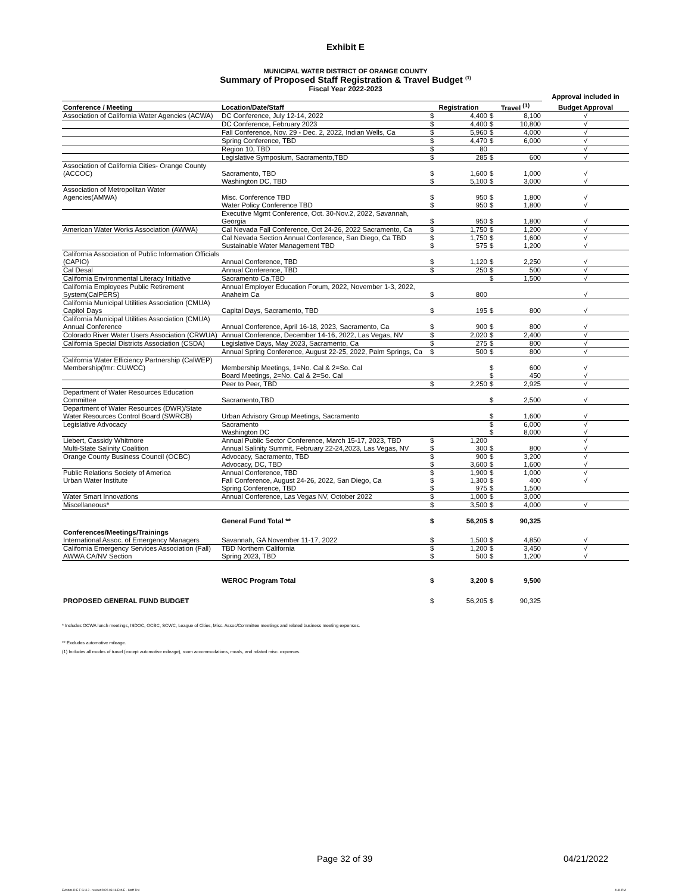Exhibit E
MUNICIPAL WATER DISTRICT OF ORANGE COUNTY
Summary of Proposed Staff Registration & Travel Budget <sup>(1)</sup>
Fiscal Year 2022-2023
| | | | | | | Approval included in |
| --- | --- | --- | --- | --- | --- | --- |
| Conference / Meeting | Location/Date/Staff | Registration | | Travel <sup>(1)</sup> | | Budget Approval |
| Association of California Water Agencies (ACWA) | DC Conference, July 12-14, 2022 | $ | 4,400 | $ | 8,100 | √ |
| | DC Conference, February 2023 | $ | 4,400 | $ | 10,800 | √ |
| | Fall Conference, Nov. 29 - Dec. 2, 2022, Indian Wells, Ca | $ | 5,960 | $ | 4,000 | √ |
| | Spring Conference, TBD | $ | 4,470 | $ | 6,000 | √ |
| | Region 10, TBD | $ | 80 | | | √ |
| | Legislative Symposium, Sacramento,TBD | $ | 285 | $ | 600 | √ |
| Association of California Cities- Orange County (ACCOC) | Sacramento, TBD | $ | 1,600 | $ | 1,000 | √ |
| | Washington DC, TBD | $ | 5,100 | $ | 3,000 | √ |
| Association of Metropolitan Water Agencies(AMWA) | Misc. Conference TBD | $ | 950 | $ | 1,800 | √ |
| | Water Policy Conference TBD | $ | 950 | $ | 1,800 | √ |
| | Executive Mgmt Conference, Oct. 30-Nov.2, 2022, Savannah, Georgia | $ | 950 | $ | 1,800 | √ |
| American Water Works Association (AWWA) | Cal Nevada Fall Conference, Oct 24-26, 2022 Sacramento, Ca | $ | 1,750 | $ | 1,200 | √ |
| | Cal Nevada Section Annual Conference, San Diego, Ca TBD | $ | 1,750 | $ | 1,600 | √ |
| | Sustainable Water Management TBD | $ | 575 | $ | 1,200 | √ |
| California Association of Public Information Officials (CAPIO) | Annual Conference, TBD | $ | 1,120 | $ | 2,250 | √ |
| Cal Desal | Annual Conference, TBD | $ | 250 | $ | 500 | √ |
| California Environmental Literacy Initiative | Sacramento Ca,TBD | | | $ | 1,500 | √ |
| California Employees Public Retirement System(CalPERS) | Annual Employer Education Forum, 2022, November 1-3, 2022, Anaheim Ca | $ | 800 | | | √ |
| California Municipal Utilities Association (CMUA) Capitol Days | Capital Days, Sacramento, TBD | $ | 195 | $ | 800 | √ |
| California Municipal Utilities Association (CMUA) Annual Conference | Annual Conference, April 16-18, 2023, Sacramento, Ca | $ | 900 | $ | 800 | √ |
| Colorado River Water Users Association (CRWUA) | Annual Conference, December 14-16, 2022, Las Vegas, NV | $ | 2,020 | $ | 2,400 | √ |
| California Special Districts Association (CSDA) | Legislative Days, May 2023, Sacramento, Ca | $ | 275 | $ | 800 | √ |
| | Annual Spring Conference, August 22-25, 2022, Palm Springs, Ca | $ | 500 | $ | 800 | √ |
| California Water Efficiency Partnership (CalWEP) Membership(fmr: CUWCC) | Membership Meetings, 1=No. Cal & 2=So. Cal | | | $ | 600 | √ |
| | Board Meetings, 2=No. Cal & 2=So. Cal | | | $ | 450 | √ |
| | Peer to Peer, TBD | $ | 2,250 | $ | 2,925 | √ |
| Department of Water Resources Education Committee | Sacramento,TBD | | | $ | 2,500 | √ |
| Department of Water Resources (DWR)/State Water Resources Control Board (SWRCB) | Urban Advisory Group Meetings, Sacramento | | | $ | 1,600 | √ |
| Legislative Advocacy | Sacramento | | | $ | 6,000 | √ |
| | Washington DC | | | $ | 8,000 | √ |
| Liebert, Cassidy Whitmore | Annual Public Sector Conference, March 15-17, 2023, TBD | $ | 1,200 | | | √ |
| Multi-State Salinity Coalition | Annual Salinity Summit, February 22-24,2023, Las Vegas, NV | $ | 300 | $ | 800 | √ |
| Orange County Business Council (OCBC) | Advocacy, Sacramento, TBD | $ | 900 | $ | 3,200 | √ |
| | Advocacy, DC, TBD | $ | 3,600 | $ | 1,600 | √ |
| Public Relations Society of America | Annual Conference, TBD | $ | 1,900 | $ | 1,000 | √ |
| Urban Water Institute | Fall Conference, August 24-26, 2022, San Diego, Ca | $ | 1,300 | $ | 400 | √ |
| | Spring Conference, TBD | $ | 975 | $ | 1,500 | |
| Water Smart Innovations | Annual Conference, Las Vegas NV, October 2022 | $ | 1,000 | $ | 3,000 | |
| Miscellaneous* | | $ | 3,500 | $ | 4,000 | √ |
| | General Fund Total ** | $ | 56,205 | $ | 90,325 | |
| Conferences/Meetings/Trainings | | | | | | |
| International Assoc. of Emergency Managers | Savannah, GA November 11-17, 2022 | $ | 1,500 | $ | 4,850 | √ |
| California Emergency Services Association (Fall) | TBD Northern California | $ | 1,200 | $ | 3,450 | √ |
| AWWA CA/NV Section | Spring 2023, TBD | $ | 500 | $ | 1,200 | √ |
| | WEROC Program Total | $ | 3,200 | $ | 9,500 | |
| PROPOSED GENERAL FUND BUDGET | | $ | 56,205 | $ | 90,325 | |
* Includes OCWA lunch meetings, ISDOC, OCBC, SCWC, League of Cities, Misc. Assoc/Committee meetings and related business meeting expenses.
** Excludes automotive mileage.
(1) Includes all modes of travel (except automotive mileage), room accommodations, meals, and related misc. expenses.
Page 32 of 39 04/21/2022
Exhibits D E F G H J - revised2022.03.16 Exh E - Staff Trvl
4:41 PM